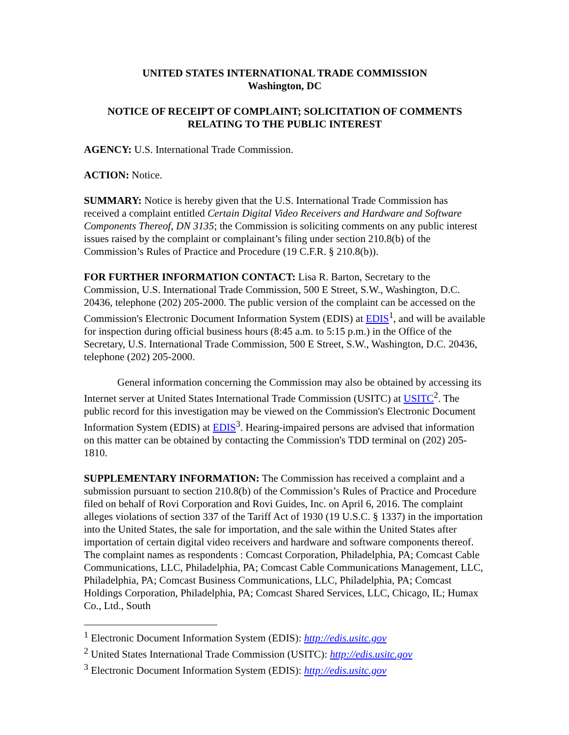UNITED STATES INTERNATIONAL TRADE COMMISSION
Washington, DC
NOTICE OF RECEIPT OF COMPLAINT; SOLICITATION OF COMMENTS RELATING TO THE PUBLIC INTEREST
AGENCY: U.S. International Trade Commission.
ACTION: Notice.
SUMMARY: Notice is hereby given that the U.S. International Trade Commission has received a complaint entitled Certain Digital Video Receivers and Hardware and Software Components Thereof, DN 3135; the Commission is soliciting comments on any public interest issues raised by the complaint or complainant’s filing under section 210.8(b) of the Commission’s Rules of Practice and Procedure (19 C.F.R. § 210.8(b)).
FOR FURTHER INFORMATION CONTACT: Lisa R. Barton, Secretary to the Commission, U.S. International Trade Commission, 500 E Street, S.W., Washington, D.C. 20436, telephone (202) 205-2000. The public version of the complaint can be accessed on the Commission's Electronic Document Information System (EDIS) at EDIS<sup>1</sup>, and will be available for inspection during official business hours (8:45 a.m. to 5:15 p.m.) in the Office of the Secretary, U.S. International Trade Commission, 500 E Street, S.W., Washington, D.C. 20436, telephone (202) 205-2000.
General information concerning the Commission may also be obtained by accessing its Internet server at United States International Trade Commission (USITC) at USITC<sup>2</sup>. The public record for this investigation may be viewed on the Commission's Electronic Document Information System (EDIS) at EDIS<sup>3</sup>. Hearing-impaired persons are advised that information on this matter can be obtained by contacting the Commission's TDD terminal on (202) 205-1810.
SUPPLEMENTARY INFORMATION: The Commission has received a complaint and a submission pursuant to section 210.8(b) of the Commission’s Rules of Practice and Procedure filed on behalf of Rovi Corporation and Rovi Guides, Inc. on April 6, 2016. The complaint alleges violations of section 337 of the Tariff Act of 1930 (19 U.S.C. § 1337) in the importation into the United States, the sale for importation, and the sale within the United States after importation of certain digital video receivers and hardware and software components thereof. The complaint names as respondents : Comcast Corporation, Philadelphia, PA; Comcast Cable Communications, LLC, Philadelphia, PA; Comcast Cable Communications Management, LLC, Philadelphia, PA; Comcast Business Communications, LLC, Philadelphia, PA; Comcast Holdings Corporation, Philadelphia, PA; Comcast Shared Services, LLC, Chicago, IL; Humax Co., Ltd., South
<sup>1</sup> Electronic Document Information System (EDIS): http://edis.usitc.gov
<sup>2</sup> United States International Trade Commission (USITC): http://edis.usitc.gov
<sup>3</sup> Electronic Document Information System (EDIS): http://edis.usitc.gov